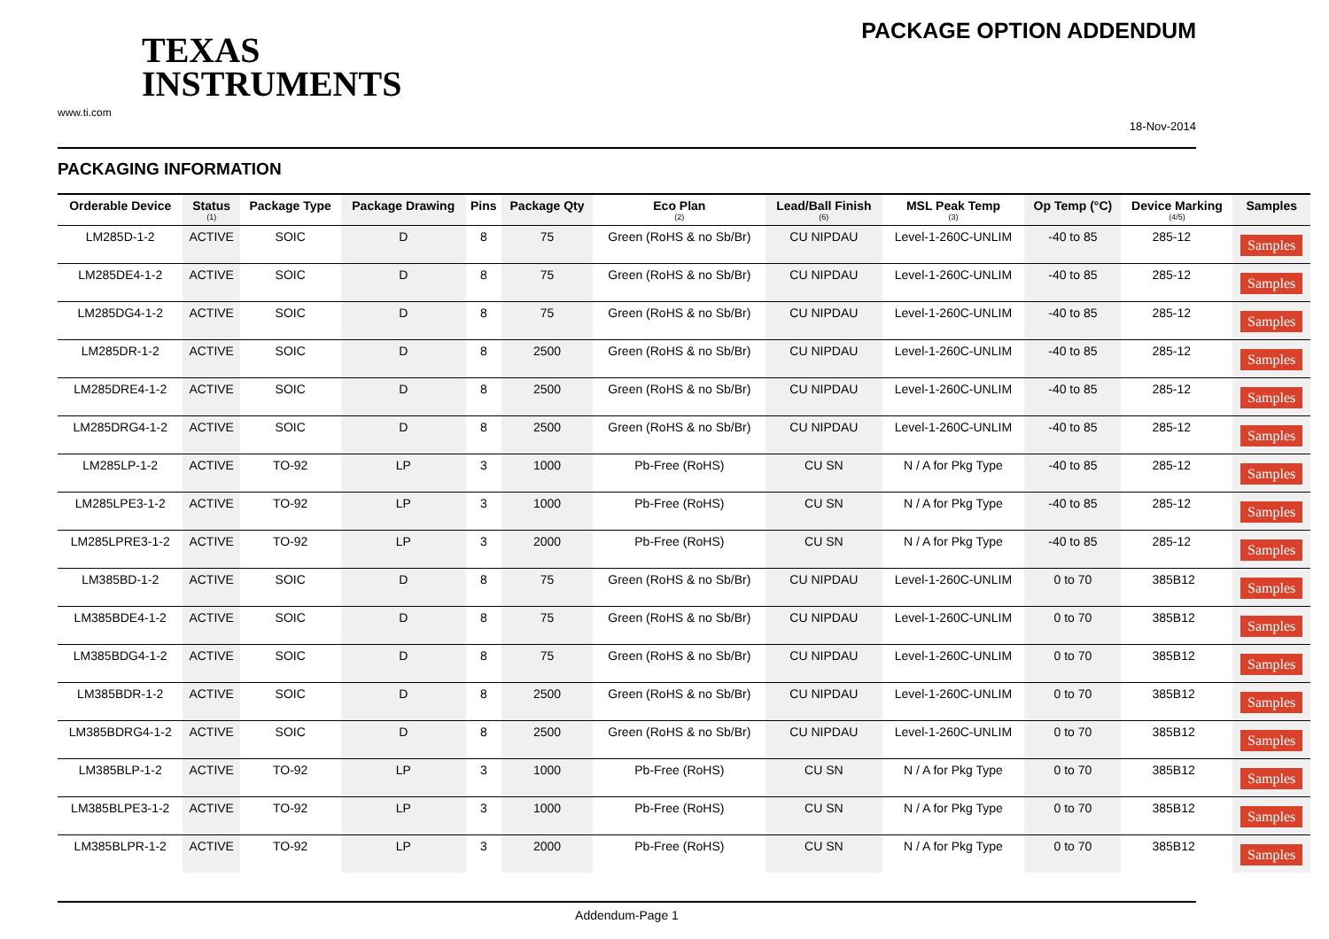TEXAS
INSTRUMENTS
www.ti.com
PACKAGE OPTION ADDENDUM
18-Nov-2014
PACKAGING INFORMATION
| Orderable Device | Status (1) | Package Type | Package Drawing | Pins | Package Qty | Eco Plan (2) | Lead/Ball Finish (6) | MSL Peak Temp (3) | Op Temp (°C) | Device Marking (4/5) | Samples |
| --- | --- | --- | --- | --- | --- | --- | --- | --- | --- | --- | --- |
| LM285D-1-2 | ACTIVE | SOIC | D | 8 | 75 | Green (RoHS & no Sb/Br) | CU NIPDAU | Level-1-260C-UNLIM | -40 to 85 | 285-12 | Samples |
| LM285DE4-1-2 | ACTIVE | SOIC | D | 8 | 75 | Green (RoHS & no Sb/Br) | CU NIPDAU | Level-1-260C-UNLIM | -40 to 85 | 285-12 | Samples |
| LM285DG4-1-2 | ACTIVE | SOIC | D | 8 | 75 | Green (RoHS & no Sb/Br) | CU NIPDAU | Level-1-260C-UNLIM | -40 to 85 | 285-12 | Samples |
| LM285DR-1-2 | ACTIVE | SOIC | D | 8 | 2500 | Green (RoHS & no Sb/Br) | CU NIPDAU | Level-1-260C-UNLIM | -40 to 85 | 285-12 | Samples |
| LM285DRE4-1-2 | ACTIVE | SOIC | D | 8 | 2500 | Green (RoHS & no Sb/Br) | CU NIPDAU | Level-1-260C-UNLIM | -40 to 85 | 285-12 | Samples |
| LM285DRG4-1-2 | ACTIVE | SOIC | D | 8 | 2500 | Green (RoHS & no Sb/Br) | CU NIPDAU | Level-1-260C-UNLIM | -40 to 85 | 285-12 | Samples |
| LM285LP-1-2 | ACTIVE | TO-92 | LP | 3 | 1000 | Pb-Free (RoHS) | CU SN | N / A for Pkg Type | -40 to 85 | 285-12 | Samples |
| LM285LPE3-1-2 | ACTIVE | TO-92 | LP | 3 | 1000 | Pb-Free (RoHS) | CU SN | N / A for Pkg Type | -40 to 85 | 285-12 | Samples |
| LM285LPRE3-1-2 | ACTIVE | TO-92 | LP | 3 | 2000 | Pb-Free (RoHS) | CU SN | N / A for Pkg Type | -40 to 85 | 285-12 | Samples |
| LM385BD-1-2 | ACTIVE | SOIC | D | 8 | 75 | Green (RoHS & no Sb/Br) | CU NIPDAU | Level-1-260C-UNLIM | 0 to 70 | 385B12 | Samples |
| LM385BDE4-1-2 | ACTIVE | SOIC | D | 8 | 75 | Green (RoHS & no Sb/Br) | CU NIPDAU | Level-1-260C-UNLIM | 0 to 70 | 385B12 | Samples |
| LM385BDG4-1-2 | ACTIVE | SOIC | D | 8 | 75 | Green (RoHS & no Sb/Br) | CU NIPDAU | Level-1-260C-UNLIM | 0 to 70 | 385B12 | Samples |
| LM385BDR-1-2 | ACTIVE | SOIC | D | 8 | 2500 | Green (RoHS & no Sb/Br) | CU NIPDAU | Level-1-260C-UNLIM | 0 to 70 | 385B12 | Samples |
| LM385BDRG4-1-2 | ACTIVE | SOIC | D | 8 | 2500 | Green (RoHS & no Sb/Br) | CU NIPDAU | Level-1-260C-UNLIM | 0 to 70 | 385B12 | Samples |
| LM385BLP-1-2 | ACTIVE | TO-92 | LP | 3 | 1000 | Pb-Free (RoHS) | CU SN | N / A for Pkg Type | 0 to 70 | 385B12 | Samples |
| LM385BLPE3-1-2 | ACTIVE | TO-92 | LP | 3 | 1000 | Pb-Free (RoHS) | CU SN | N / A for Pkg Type | 0 to 70 | 385B12 | Samples |
| LM385BLPR-1-2 | ACTIVE | TO-92 | LP | 3 | 2000 | Pb-Free (RoHS) | CU SN | N / A for Pkg Type | 0 to 70 | 385B12 | Samples |
Addendum-Page 1